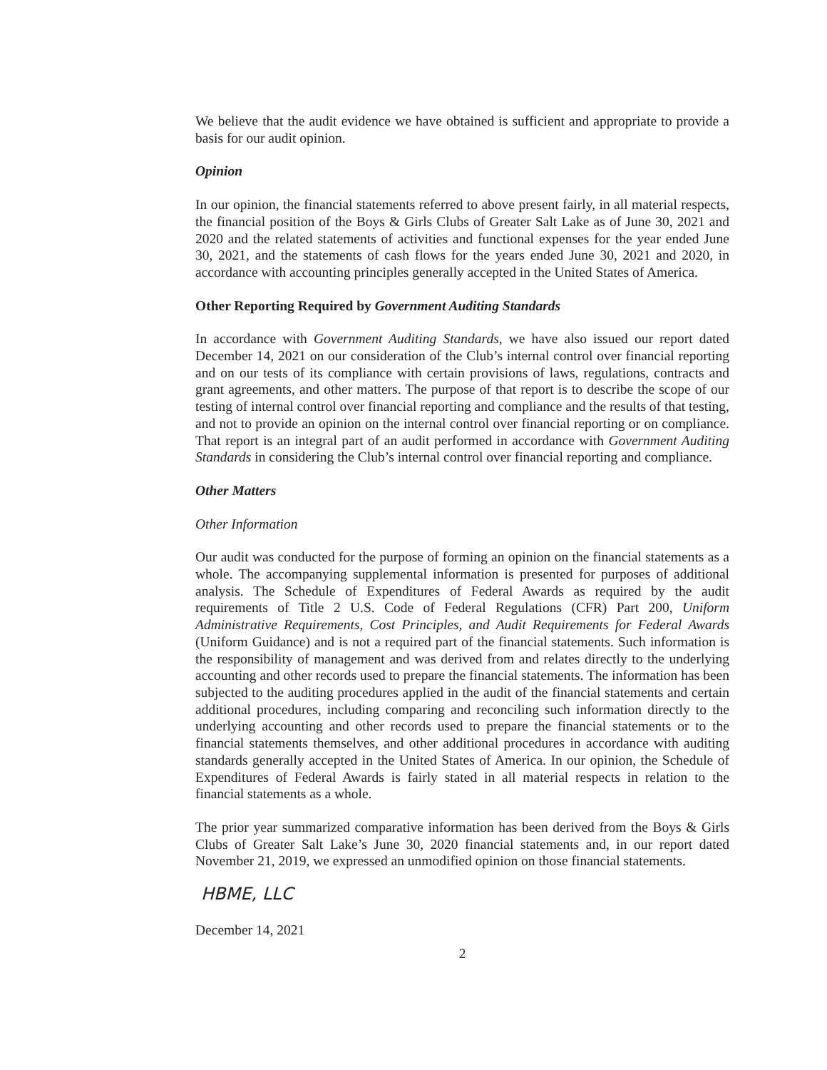We believe that the audit evidence we have obtained is sufficient and appropriate to provide a basis for our audit opinion.
Opinion
In our opinion, the financial statements referred to above present fairly, in all material respects, the financial position of the Boys & Girls Clubs of Greater Salt Lake as of June 30, 2021 and 2020 and the related statements of activities and functional expenses for the year ended June 30, 2021, and the statements of cash flows for the years ended June 30, 2021 and 2020, in accordance with accounting principles generally accepted in the United States of America.
Other Reporting Required by Government Auditing Standards
In accordance with Government Auditing Standards, we have also issued our report dated December 14, 2021 on our consideration of the Club’s internal control over financial reporting and on our tests of its compliance with certain provisions of laws, regulations, contracts and grant agreements, and other matters. The purpose of that report is to describe the scope of our testing of internal control over financial reporting and compliance and the results of that testing, and not to provide an opinion on the internal control over financial reporting or on compliance. That report is an integral part of an audit performed in accordance with Government Auditing Standards in considering the Club’s internal control over financial reporting and compliance.
Other Matters
Other Information
Our audit was conducted for the purpose of forming an opinion on the financial statements as a whole. The accompanying supplemental information is presented for purposes of additional analysis. The Schedule of Expenditures of Federal Awards as required by the audit requirements of Title 2 U.S. Code of Federal Regulations (CFR) Part 200, Uniform Administrative Requirements, Cost Principles, and Audit Requirements for Federal Awards (Uniform Guidance) and is not a required part of the financial statements. Such information is the responsibility of management and was derived from and relates directly to the underlying accounting and other records used to prepare the financial statements. The information has been subjected to the auditing procedures applied in the audit of the financial statements and certain additional procedures, including comparing and reconciling such information directly to the underlying accounting and other records used to prepare the financial statements or to the financial statements themselves, and other additional procedures in accordance with auditing standards generally accepted in the United States of America. In our opinion, the Schedule of Expenditures of Federal Awards is fairly stated in all material respects in relation to the financial statements as a whole.
The prior year summarized comparative information has been derived from the Boys & Girls Clubs of Greater Salt Lake’s June 30, 2020 financial statements and, in our report dated November 21, 2019, we expressed an unmodified opinion on those financial statements.
HBME, LLC
December 14, 2021
2